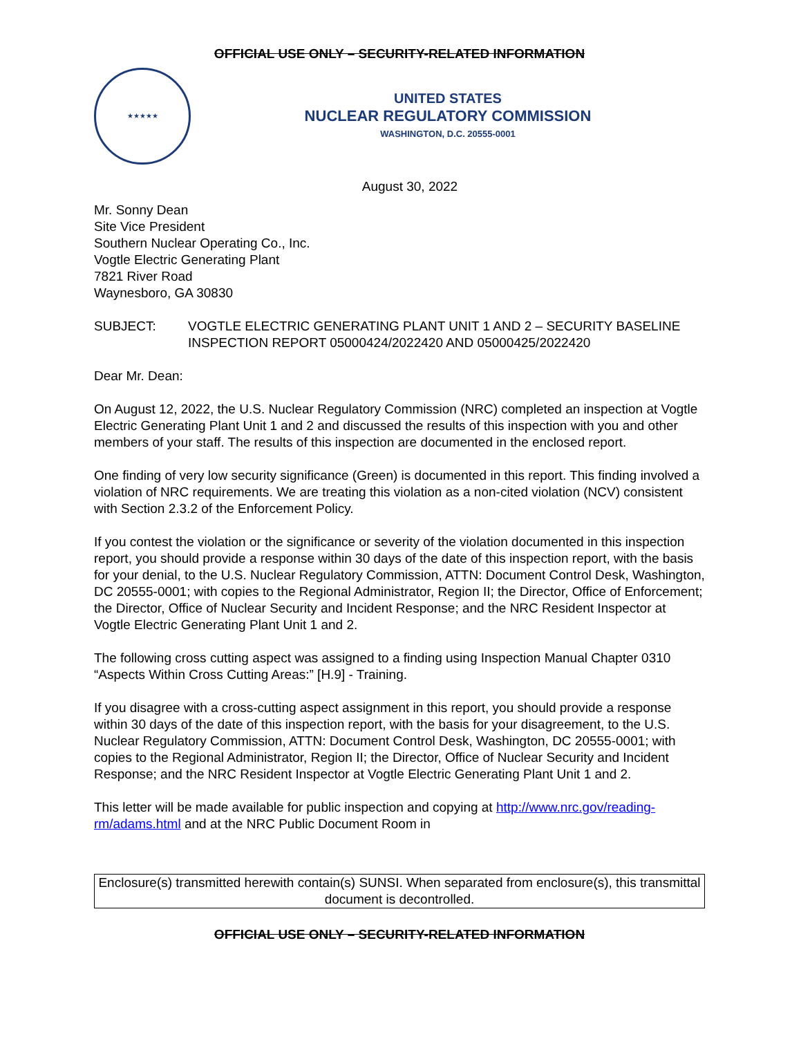OFFICIAL USE ONLY – SECURITY-RELATED INFORMATION
★★★★★
UNITED STATES
NUCLEAR REGULATORY COMMISSION
WASHINGTON, D.C. 20555-0001
August 30, 2022
Mr. Sonny Dean
Site Vice President
Southern Nuclear Operating Co., Inc.
Vogtle Electric Generating Plant
7821 River Road
Waynesboro, GA 30830
SUBJECT: VOGTLE ELECTRIC GENERATING PLANT UNIT 1 AND 2 – SECURITY BASELINE INSPECTION REPORT 05000424/2022420 AND 05000425/2022420
Dear Mr. Dean:
On August 12, 2022, the U.S. Nuclear Regulatory Commission (NRC) completed an inspection at Vogtle Electric Generating Plant Unit 1 and 2 and discussed the results of this inspection with you and other members of your staff. The results of this inspection are documented in the enclosed report.
One finding of very low security significance (Green) is documented in this report. This finding involved a violation of NRC requirements. We are treating this violation as a non-cited violation (NCV) consistent with Section 2.3.2 of the Enforcement Policy.
If you contest the violation or the significance or severity of the violation documented in this inspection report, you should provide a response within 30 days of the date of this inspection report, with the basis for your denial, to the U.S. Nuclear Regulatory Commission, ATTN: Document Control Desk, Washington, DC 20555-0001; with copies to the Regional Administrator, Region II; the Director, Office of Enforcement; the Director, Office of Nuclear Security and Incident Response; and the NRC Resident Inspector at Vogtle Electric Generating Plant Unit 1 and 2.
The following cross cutting aspect was assigned to a finding using Inspection Manual Chapter 0310 “Aspects Within Cross Cutting Areas:” [H.9] - Training.
If you disagree with a cross-cutting aspect assignment in this report, you should provide a response within 30 days of the date of this inspection report, with the basis for your disagreement, to the U.S. Nuclear Regulatory Commission, ATTN: Document Control Desk, Washington, DC 20555-0001; with copies to the Regional Administrator, Region II; the Director, Office of Nuclear Security and Incident Response; and the NRC Resident Inspector at Vogtle Electric Generating Plant Unit 1 and 2.
This letter will be made available for public inspection and copying at http://www.nrc.gov/reading-rm/adams.html and at the NRC Public Document Room in
Enclosure(s) transmitted herewith contain(s) SUNSI. When separated from enclosure(s), this transmittal document is decontrolled.
OFFICIAL USE ONLY – SECURITY-RELATED INFORMATION